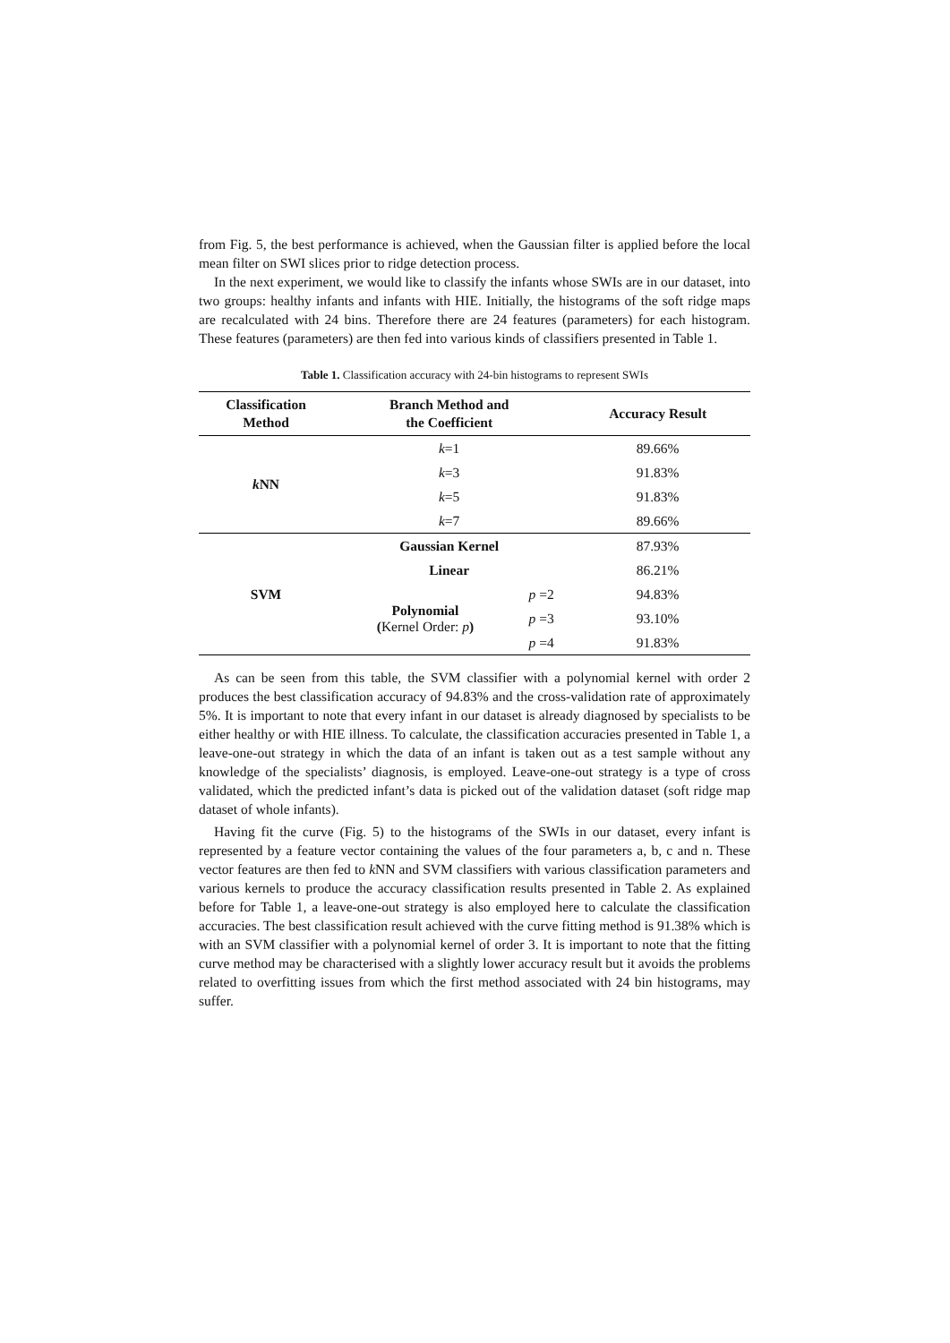from Fig. 5, the best performance is achieved, when the Gaussian filter is applied before the local mean filter on SWI slices prior to ridge detection process.
In the next experiment, we would like to classify the infants whose SWIs are in our dataset, into two groups: healthy infants and infants with HIE. Initially, the histograms of the soft ridge maps are recalculated with 24 bins. Therefore there are 24 features (parameters) for each histogram. These features (parameters) are then fed into various kinds of classifiers presented in Table 1.
Table 1. Classification accuracy with 24-bin histograms to represent SWIs
| Classification Method | Branch Method and the Coefficient | | Accuracy Result |
| --- | --- | --- | --- |
| k NN | k =1 | | 89.66% |
| | k =3 | | 91.83% |
| | k =5 | | 91.83% |
| | k =7 | | 89.66% |
| SVM | Gaussian Kernel | | 87.93% |
| | Linear | | 86.21% |
| | Polynomial ( Kernel Order: p ) | p =2 | 94.83% |
| | | p =3 | 93.10% |
| | | p =4 | 91.83% |
As can be seen from this table, the SVM classifier with a polynomial kernel with order 2 produces the best classification accuracy of 94.83% and the cross-validation rate of approximately 5%. It is important to note that every infant in our dataset is already diagnosed by specialists to be either healthy or with HIE illness. To calculate, the classification accuracies presented in Table 1, a leave-one-out strategy in which the data of an infant is taken out as a test sample without any knowledge of the specialists’ diagnosis, is employed. Leave-one-out strategy is a type of cross validated, which the predicted infant’s data is picked out of the validation dataset (soft ridge map dataset of whole infants).
Having fit the curve (Fig. 5) to the histograms of the SWIs in our dataset, every infant is represented by a feature vector containing the values of the four parameters a, b, c and n. These vector features are then fed to k NN and SVM classifiers with various classification parameters and various kernels to produce the accuracy classification results presented in Table 2. As explained before for Table 1, a leave-one-out strategy is also employed here to calculate the classification accuracies. The best classification result achieved with the curve fitting method is 91.38% which is with an SVM classifier with a polynomial kernel of order 3. It is important to note that the fitting curve method may be characterised with a slightly lower accuracy result but it avoids the problems related to overfitting issues from which the first method associated with 24 bin histograms, may suffer.